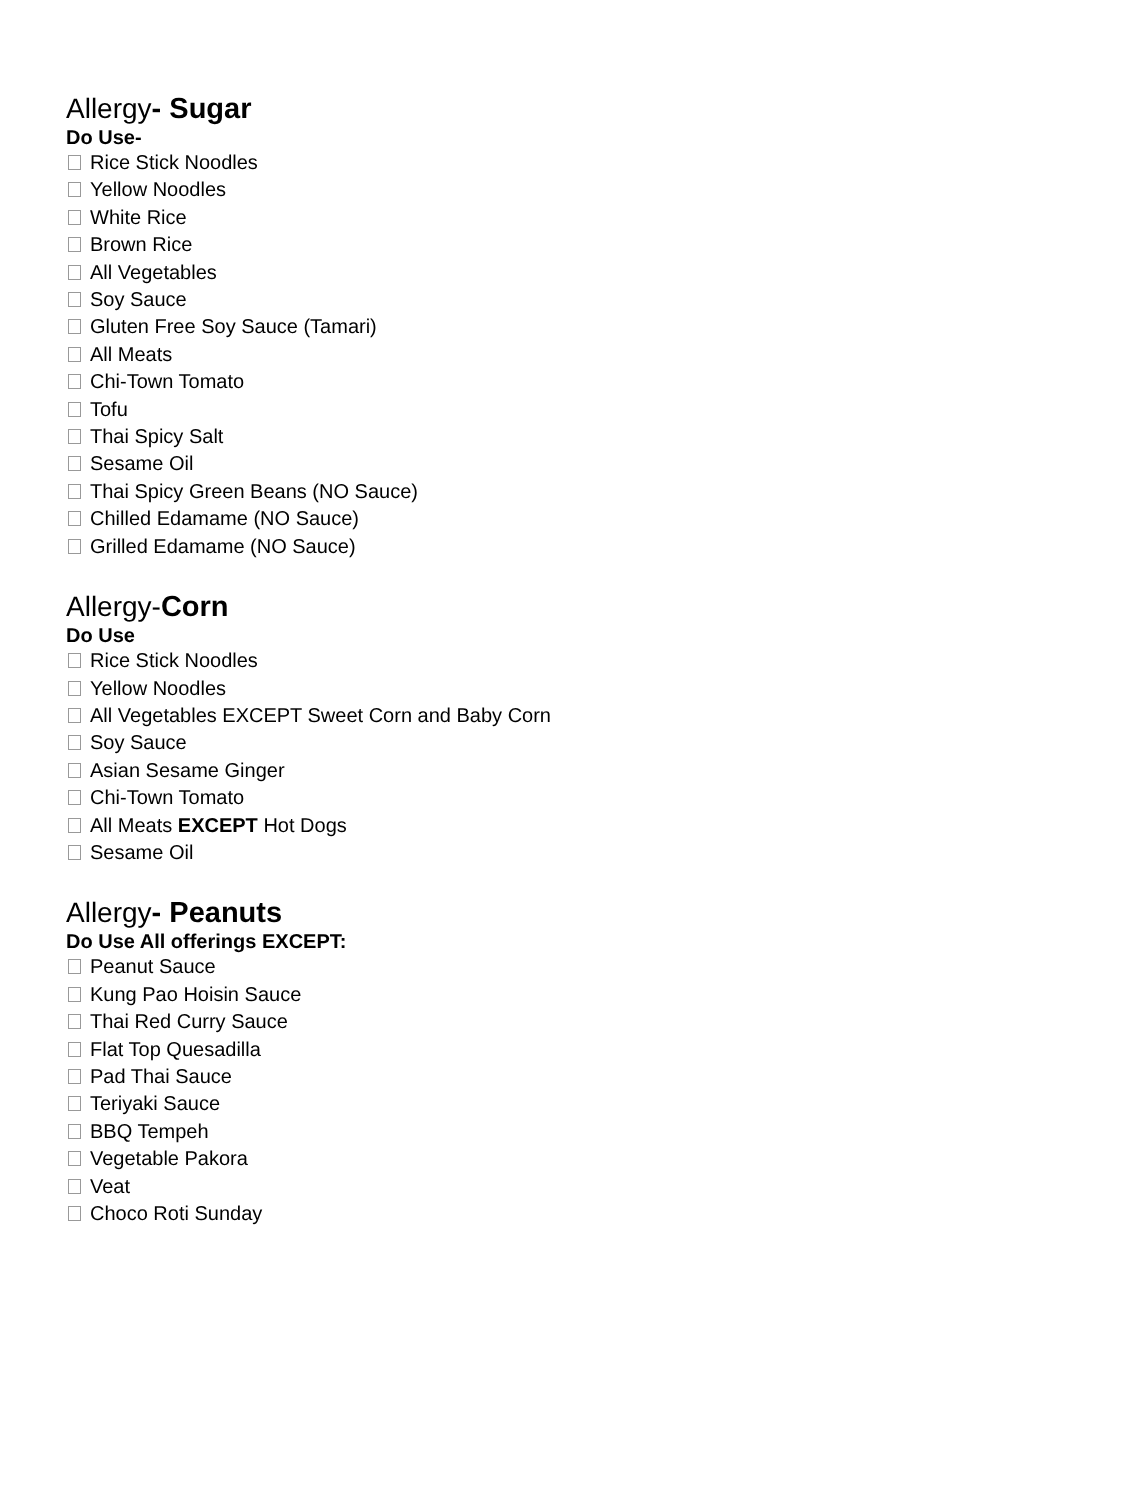Allergy- Sugar
Do Use-
Rice Stick Noodles
Yellow Noodles
White Rice
Brown Rice
All Vegetables
Soy Sauce
Gluten Free Soy Sauce (Tamari)
All Meats
Chi-Town Tomato
Tofu
Thai Spicy Salt
Sesame Oil
Thai Spicy Green Beans (NO Sauce)
Chilled Edamame (NO Sauce)
Grilled Edamame (NO Sauce)
Allergy-Corn
Do Use
Rice Stick Noodles
Yellow Noodles
All Vegetables EXCEPT Sweet Corn and Baby Corn
Soy Sauce
Asian Sesame Ginger
Chi-Town Tomato
All Meats EXCEPT Hot Dogs
Sesame Oil
Allergy- Peanuts
Do Use All offerings EXCEPT:
Peanut Sauce
Kung Pao Hoisin Sauce
Thai Red Curry Sauce
Flat Top Quesadilla
Pad Thai Sauce
Teriyaki Sauce
BBQ Tempeh
Vegetable Pakora
Veat
Choco Roti Sunday